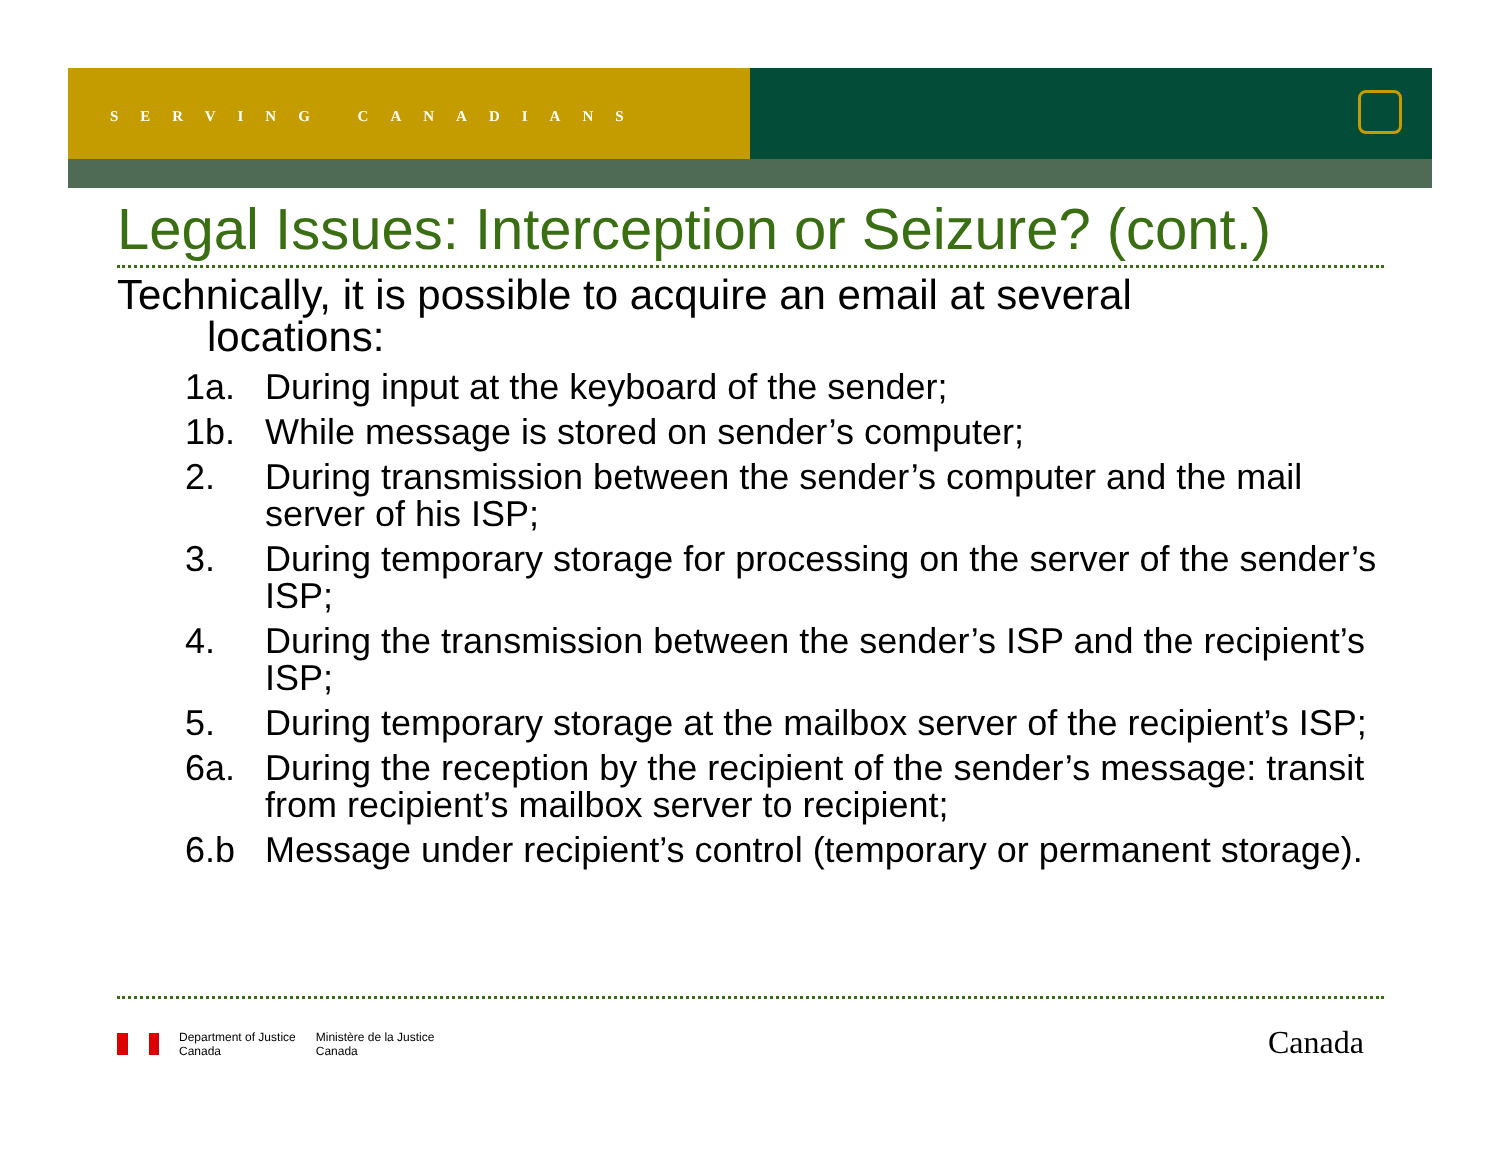SERVING CANADIANS
Legal Issues: Interception or Seizure? (cont.)
Technically, it is possible to acquire an email at several
locations:
1a. During input at the keyboard of the sender;
1b. While message is stored on sender’s computer;
2. During transmission between the sender’s computer and the mail server of his ISP;
3. During temporary storage for processing on the server of the sender’s ISP;
4. During the transmission between the sender’s ISP and the recipient’s ISP;
5. During temporary storage at the mailbox server of the recipient’s ISP;
6a. During the reception by the recipient of the sender’s message: transit from recipient’s mailbox server to recipient;
6.b Message under recipient’s control (temporary or permanent storage).
Department of Justice
Canada
Ministère de la Justice
Canada
Canada